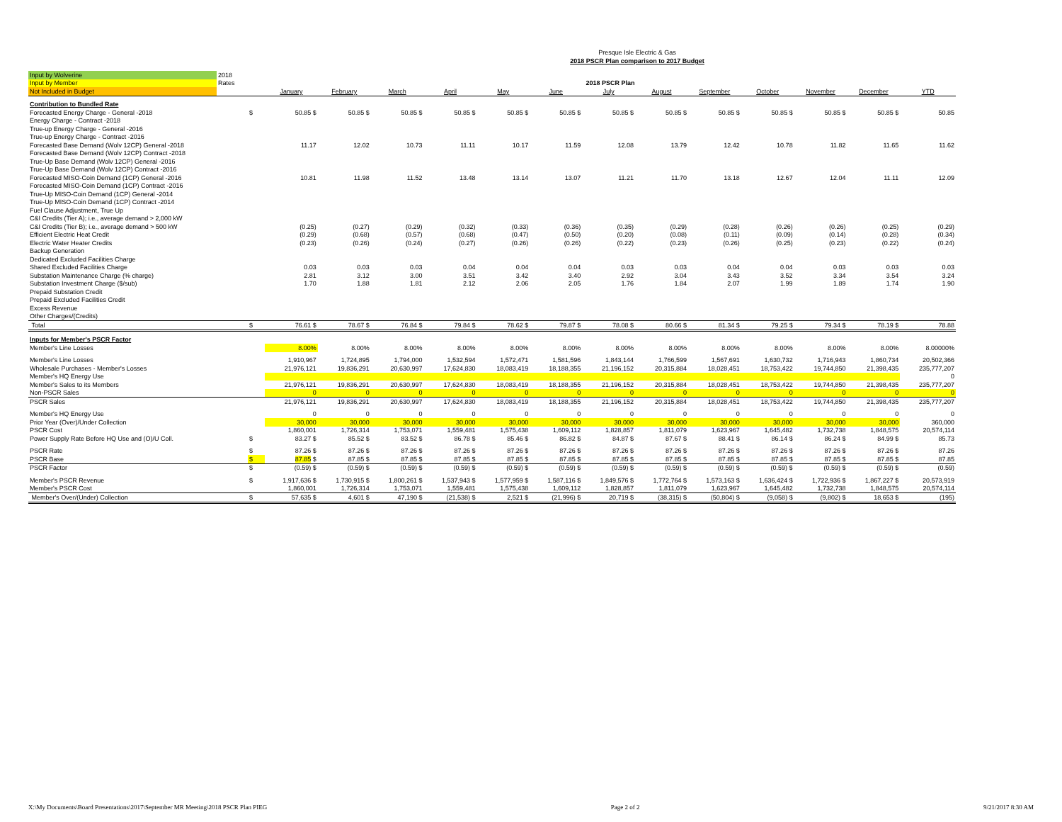Presque Isle Electric & Gas
2018 PSCR Plan comparison to 2017 Budget
| Input by Wolverine | 2018 | | | | | | | | | | | | | | |
| Input by Member | Rates | | 2018 PSCR Plan | | | | | | | | | | | | |
| Not Included in Budget | | | January | February | March | April | May | June | July | August | September | October | November | December | YTD |
| Contribution to Bundled Rate | | | | | | | | | | | | | | | |
| Forecasted Energy Charge - General -2018 | | $ | 50.85 $ | 50.85 $ | 50.85 $ | 50.85 $ | 50.85 $ | 50.85 $ | 50.85 $ | 50.85 $ | 50.85 $ | 50.85 $ | 50.85 $ | 50.85 $ | 50.85 |
| Energy Charge - Contract -2018 | | | | | | | | | | | | | | | |
| True-up Energy Charge - General -2016 | | | | | | | | | | | | | | | |
| True-up Energy Charge - Contract -2016 | | | | | | | | | | | | | | | |
| Forecasted Base Demand (Wolv 12CP) General -2018 | | | 11.17 | 12.02 | 10.73 | 11.11 | 10.17 | 11.59 | 12.08 | 13.79 | 12.42 | 10.78 | 11.82 | 11.65 | 11.62 |
| Forecasted Base Demand (Wolv 12CP) Contract -2018 | | | | | | | | | | | | | | | |
| True-Up Base Demand (Wolv 12CP) General -2016 | | | | | | | | | | | | | | | |
| True-Up Base Demand (Wolv 12CP) Contract -2016 | | | | | | | | | | | | | | | |
| Forecasted MISO-Coin Demand (1CP) General -2016 | | | 10.81 | 11.98 | 11.52 | 13.48 | 13.14 | 13.07 | 11.21 | 11.70 | 13.18 | 12.67 | 12.04 | 11.11 | 12.09 |
| Forecasted MISO-Coin Demand (1CP) Contract -2016 | | | | | | | | | | | | | | | |
| True-Up MISO-Coin Demand (1CP) General -2014 | | | | | | | | | | | | | | | |
| True-Up MISO-Coin Demand (1CP) Contract -2014 | | | | | | | | | | | | | | | |
| Fuel Clause Adjustment, True Up | | | | | | | | | | | | | | | |
| C&I Credits (Tier A); i.e., average demand > 2,000 kW | | | | | | | | | | | | | | | |
| C&I Credits (Tier B); i.e., average demand > 500 kW | | | (0.25) | (0.27) | (0.29) | (0.32) | (0.33) | (0.36) | (0.35) | (0.29) | (0.28) | (0.26) | (0.26) | (0.25) | (0.29) |
| Efficient Electric Heat Credit | | | (0.29) | (0.68) | (0.57) | (0.68) | (0.47) | (0.50) | (0.20) | (0.08) | (0.11) | (0.09) | (0.14) | (0.28) | (0.34) |
| Electric Water Heater Credits | | | (0.23) | (0.26) | (0.24) | (0.27) | (0.26) | (0.26) | (0.22) | (0.23) | (0.26) | (0.25) | (0.23) | (0.22) | (0.24) |
| Backup Generation | | | | | | | | | | | | | | | |
| Dedicated Excluded Facilities Charge | | | | | | | | | | | | | | | |
| Shared Excluded Facilities Charge | | | 0.03 | 0.03 | 0.03 | 0.04 | 0.04 | 0.04 | 0.03 | 0.03 | 0.04 | 0.04 | 0.03 | 0.03 | 0.03 |
| Substation Maintenance Charge (% charge) | | | 2.81 | 3.12 | 3.00 | 3.51 | 3.42 | 3.40 | 2.92 | 3.04 | 3.43 | 3.52 | 3.34 | 3.54 | 3.24 |
| Substation Investment Charge ($/sub) | | | 1.70 | 1.88 | 1.81 | 2.12 | 2.06 | 2.05 | 1.76 | 1.84 | 2.07 | 1.99 | 1.89 | 1.74 | 1.90 |
| Prepaid Substation Credit | | | | | | | | | | | | | | | |
| Prepaid Excluded Facilities Credit | | | | | | | | | | | | | | | |
| Excess Revenue | | | | | | | | | | | | | | | |
| Other Charges/(Credits) | | | | | | | | | | | | | | | |
| Total | | $ | 76.61 $ | 78.67 $ | 76.84 $ | 79.84 $ | 78.62 $ | 79.87 $ | 78.08 $ | 80.66 $ | 81.34 $ | 79.25 $ | 79.34 $ | 78.19 $ | 78.88 |
| Inputs for Member's PSCR Factor | | | | | | | | | | | | | | | |
| Member's Line Losses | | | 8.00% | 8.00% | 8.00% | 8.00% | 8.00% | 8.00% | 8.00% | 8.00% | 8.00% | 8.00% | 8.00% | 8.00% | 8.00000% |
| Member's Line Losses | | | 1,910,967 | 1,724,895 | 1,794,000 | 1,532,594 | 1,572,471 | 1,581,596 | 1,843,144 | 1,766,599 | 1,567,691 | 1,630,732 | 1,716,943 | 1,860,734 | 20,502,366 |
| Wholesale Purchases - Member's Losses | | | 21,976,121 | 19,836,291 | 20,630,997 | 17,624,830 | 18,083,419 | 18,188,355 | 21,196,152 | 20,315,884 | 18,028,451 | 18,753,422 | 19,744,850 | 21,398,435 | 235,777,207 |
| Member's HQ Energy Use | | | | | | | | | | | | | | | 0 |
| Member's Sales to its Members | | | 21,976,121 | 19,836,291 | 20,630,997 | 17,624,830 | 18,083,419 | 18,188,355 | 21,196,152 | 20,315,884 | 18,028,451 | 18,753,422 | 19,744,850 | 21,398,435 | 235,777,207 |
| Non-PSCR Sales | | | 0 | 0 | 0 | 0 | 0 | 0 | 0 | 0 | 0 | 0 | 0 | 0 | 0 |
| PSCR Sales | | | 21,976,121 | 19,836,291 | 20,630,997 | 17,624,830 | 18,083,419 | 18,188,355 | 21,196,152 | 20,315,884 | 18,028,451 | 18,753,422 | 19,744,850 | 21,398,435 | 235,777,207 |
| Member's HQ Energy Use | | | 0 | 0 | 0 | 0 | 0 | 0 | 0 | 0 | 0 | 0 | 0 | 0 | 0 |
| Prior Year (Over)/Under Collection | | | 30,000 | 30,000 | 30,000 | 30,000 | 30,000 | 30,000 | 30,000 | 30,000 | 30,000 | 30,000 | 30,000 | 30,000 | 360,000 |
| PSCR Cost | | | 1,860,001 | 1,726,314 | 1,753,071 | 1,559,481 | 1,575,438 | 1,609,112 | 1,828,857 | 1,811,079 | 1,623,967 | 1,645,482 | 1,732,738 | 1,848,575 | 20,574,114 |
| Power Supply Rate Before HQ Use and (O)/U Coll. | | $ | 83.27 $ | 85.52 $ | 83.52 $ | 86.78 $ | 85.46 $ | 86.82 $ | 84.87 $ | 87.67 $ | 88.41 $ | 86.14 $ | 86.24 $ | 84.99 $ | 85.73 |
| PSCR Rate | | $ | 87.26 $ | 87.26 $ | 87.26 $ | 87.26 $ | 87.26 $ | 87.26 $ | 87.26 $ | 87.26 $ | 87.26 $ | 87.26 $ | 87.26 $ | 87.26 $ | 87.26 |
| PSCR Base | | $ | 87.85 $ | 87.85 $ | 87.85 $ | 87.85 $ | 87.85 $ | 87.85 $ | 87.85 $ | 87.85 $ | 87.85 $ | 87.85 $ | 87.85 $ | 87.85 $ | 87.85 |
| PSCR Factor | | $ | (0.59) $ | (0.59) $ | (0.59) $ | (0.59) $ | (0.59) $ | (0.59) $ | (0.59) $ | (0.59) $ | (0.59) $ | (0.59) $ | (0.59) $ | (0.59) $ | (0.59) |
| Member's PSCR Revenue | | $ | 1,917,636 $ | 1,730,915 $ | 1,800,261 $ | 1,537,943 $ | 1,577,959 $ | 1,587,116 $ | 1,849,576 $ | 1,772,764 $ | 1,573,163 $ | 1,636,424 $ | 1,722,936 $ | 1,867,227 $ | 20,573,919 |
| Member's PSCR Cost | | | 1,860,001 | 1,726,314 | 1,753,071 | 1,559,481 | 1,575,438 | 1,609,112 | 1,828,857 | 1,811,079 | 1,623,967 | 1,645,482 | 1,732,738 | 1,848,575 | 20,574,114 |
| Member's Over/(Under) Collection | | $ | 57,635 $ | 4,601 $ | 47,190 $ | (21,538) $ | 2,521 $ | (21,996) $ | 20,719 $ | (38,315) $ | (50,804) $ | (9,058) $ | (9,802) $ | 18,653 $ | (195) |
X:\My Documents\Board Presentations\2017\September MR Meeting\2018 PSCR Plan PIEG Page 2 of 2 9/21/2017 8:30 AM